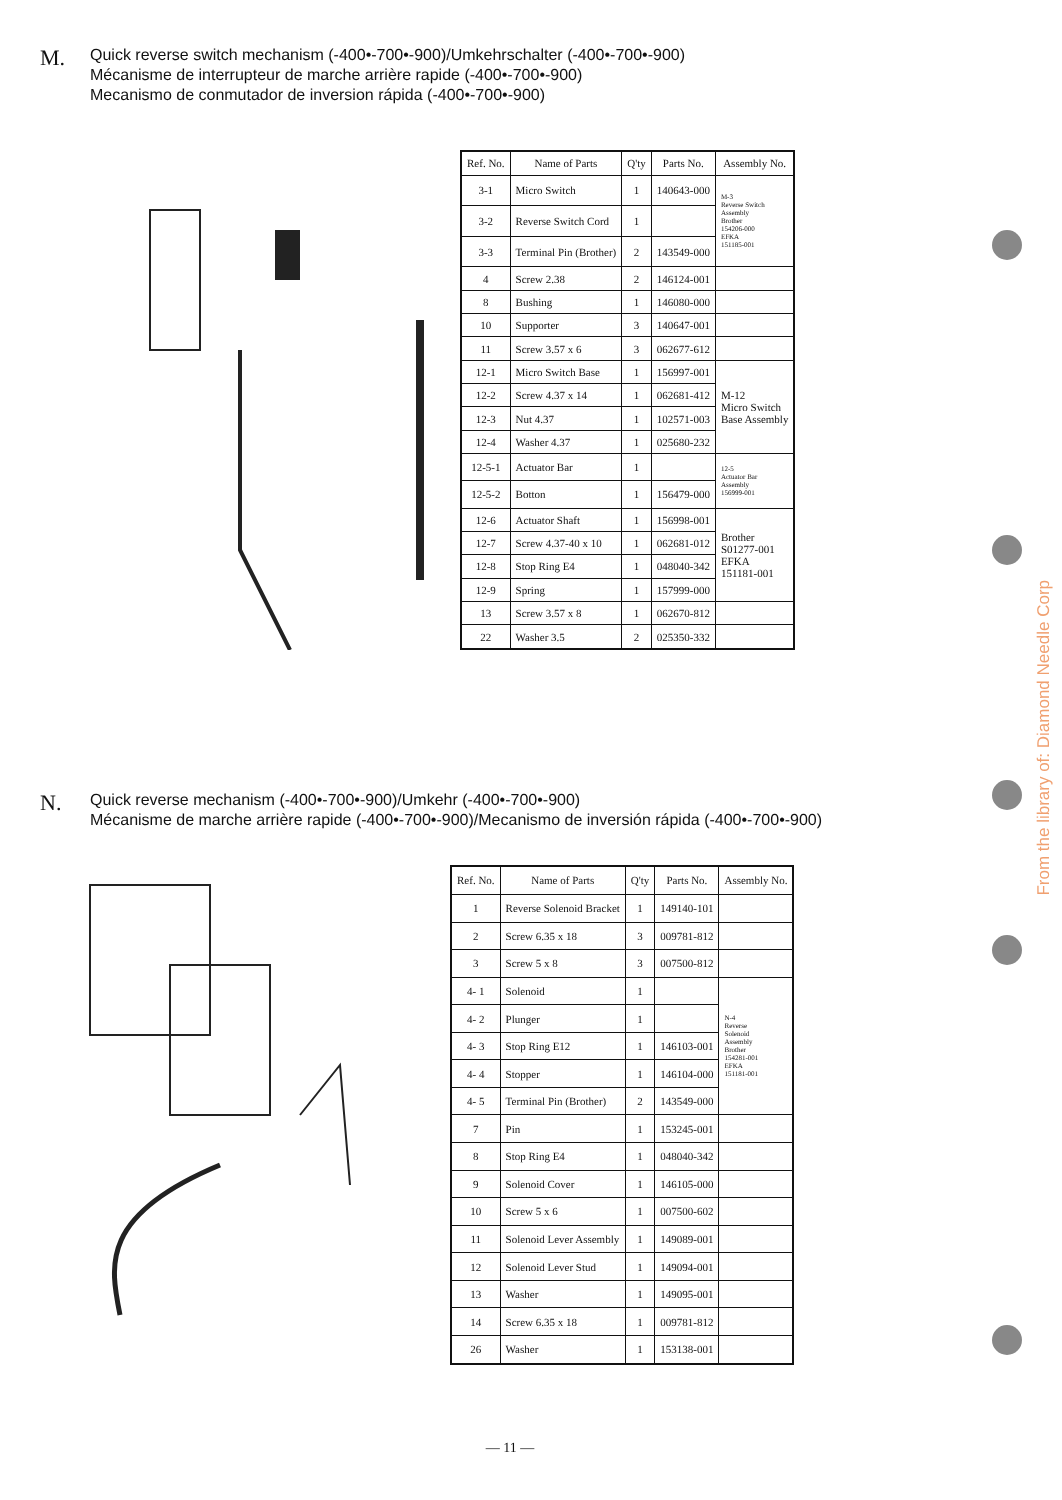From the library of: Diamond Needle Corp
M.
Quick reverse switch mechanism (-400•-700•-900)/Umkehrschalter (-400•-700•-900)
Mécanisme de interrupteur de marche arrière rapide (-400•-700•-900)
Mecanismo de conmutador de inversion rápida (-400•-700•-900)
| Ref. No. | Name of Parts | Q'ty | Parts No. | Assembly No. |
| --- | --- | --- | --- | --- |
| 3-1 | Micro Switch | 1 | 140643-000 | M-3 Reverse Switch Assembly Brother 154206-000 EFKA 151185-001 |
| 3-2 | Reverse Switch Cord | 1 | | |
| 3-3 | Terminal Pin (Brother) | 2 | 143549-000 | |
| 4 | Screw 2.38 | 2 | 146124-001 | |
| 8 | Bushing | 1 | 146080-000 | |
| 10 | Supporter | 3 | 140647-001 | |
| 11 | Screw 3.57 x 6 | 3 | 062677-612 | |
| 12-1 | Micro Switch Base | 1 | 156997-001 | M-12 Micro Switch Base Assembly |
| 12-2 | Screw 4.37 x 14 | 1 | 062681-412 | |
| 12-3 | Nut 4.37 | 1 | 102571-003 | |
| 12-4 | Washer 4.37 | 1 | 025680-232 | |
| 12-5-1 | Actuator Bar | 1 | | 12-5 Actuator Bar Assembly 156999-001 |
| 12-5-2 | Botton | 1 | 156479-000 | |
| 12-6 | Actuator Shaft | 1 | 156998-001 | Brother S01277-001 EFKA 151181-001 |
| 12-7 | Screw 4.37-40 x 10 | 1 | 062681-012 | |
| 12-8 | Stop Ring E4 | 1 | 048040-342 | |
| 12-9 | Spring | 1 | 157999-000 | |
| 13 | Screw 3.57 x 8 | 1 | 062670-812 | |
| 22 | Washer 3.5 | 2 | 025350-332 | |
N.
Quick reverse mechanism (-400•-700•-900)/Umkehr (-400•-700•-900)
Mécanisme de marche arrière rapide (-400•-700•-900)/Mecanismo de inversión rápida (-400•-700•-900)
| Ref. No. | Name of Parts | Q'ty | Parts No. | Assembly No. |
| --- | --- | --- | --- | --- |
| 1 | Reverse Solenoid Bracket | 1 | 149140-101 | |
| 2 | Screw 6.35 x 18 | 3 | 009781-812 | |
| 3 | Screw 5 x 8 | 3 | 007500-812 | |
| 4- 1 | Solenoid | 1 | | N-4 Reverse Solenoid Assembly Brother 154281-001 EFKA 151181-001 |
| 4- 2 | Plunger | 1 | | |
| 4- 3 | Stop Ring E12 | 1 | 146103-001 | |
| 4- 4 | Stopper | 1 | 146104-000 | |
| 4- 5 | Terminal Pin (Brother) | 2 | 143549-000 | |
| 7 | Pin | 1 | 153245-001 | |
| 8 | Stop Ring E4 | 1 | 048040-342 | |
| 9 | Solenoid Cover | 1 | 146105-000 | |
| 10 | Screw 5 x 6 | 1 | 007500-602 | |
| 11 | Solenoid Lever Assembly | 1 | 149089-001 | |
| 12 | Solenoid Lever Stud | 1 | 149094-001 | |
| 13 | Washer | 1 | 149095-001 | |
| 14 | Screw 6.35 x 18 | 1 | 009781-812 | |
| 26 | Washer | 1 | 153138-001 | |
— 11 —